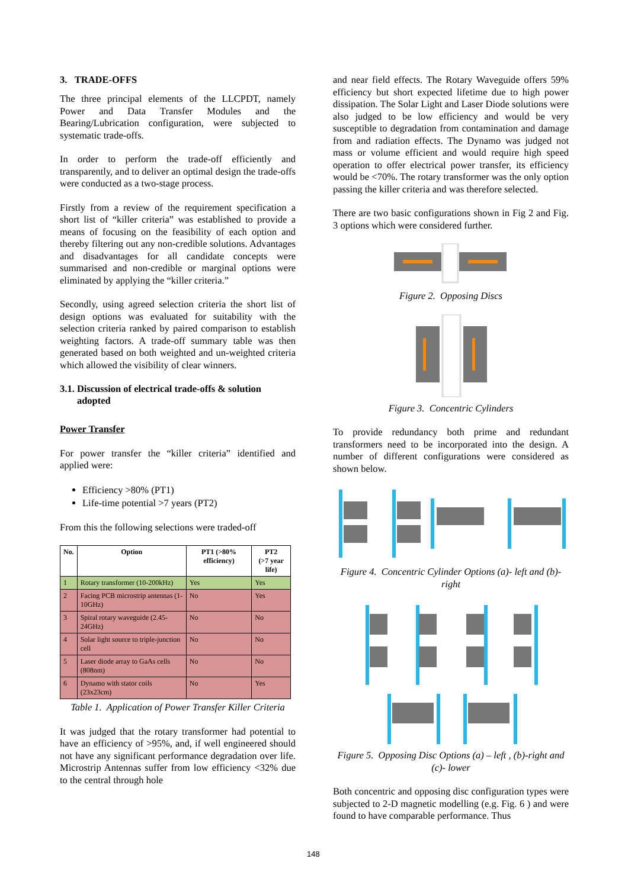3. TRADE-OFFS
The three principal elements of the LLCPDT, namely Power and Data Transfer Modules and the Bearing/Lubrication configuration, were subjected to systematic trade-offs.
In order to perform the trade-off efficiently and transparently, and to deliver an optimal design the trade-offs were conducted as a two-stage process.
Firstly from a review of the requirement specification a short list of “killer criteria” was established to provide a means of focusing on the feasibility of each option and thereby filtering out any non-credible solutions. Advantages and disadvantages for all candidate concepts were summarised and non-credible or marginal options were eliminated by applying the “killer criteria.”
Secondly, using agreed selection criteria the short list of design options was evaluated for suitability with the selection criteria ranked by paired comparison to establish weighting factors. A trade-off summary table was then generated based on both weighted and un-weighted criteria which allowed the visibility of clear winners.
3.1. Discussion of electrical trade-offs & solution
adopted
Power Transfer
For power transfer the “killer criteria” identified and applied were:
Efficiency >80% (PT1)
Life-time potential >7 years (PT2)
From this the following selections were traded-off
| No. | Option | PT1 (>80% efficiency) | PT2 (>7 year life) |
| --- | --- | --- | --- |
| 1 | Rotary transformer (10-200kHz) | Yes | Yes |
| 2 | Facing PCB microstrip antennas (1-10GHz) | No | Yes |
| 3 | Spiral rotary waveguide (2.45-24GHz) | No | No |
| 4 | Solar light source to triple-junction cell | No | No |
| 5 | Laser diode array to GaAs cells (808nm) | No | No |
| 6 | Dynamo with stator coils (23x23cm) | No | Yes |
Table 1. Application of Power Transfer Killer Criteria
It was judged that the rotary transformer had potential to have an efficiency of >95%, and, if well engineered should not have any significant performance degradation over life. Microstrip Antennas suffer from low efficiency <32% due to the central through hole
and near field effects. The Rotary Waveguide offers 59% efficiency but short expected lifetime due to high power dissipation. The Solar Light and Laser Diode solutions were also judged to be low efficiency and would be very susceptible to degradation from contamination and damage from and radiation effects. The Dynamo was judged not mass or volume efficient and would require high speed operation to offer electrical power transfer, its efficiency would be <70%. The rotary transformer was the only option passing the killer criteria and was therefore selected.
There are two basic configurations shown in Fig 2 and Fig. 3 options which were considered further.
Figure 2. Opposing Discs
Figure 3. Concentric Cylinders
To provide redundancy both prime and redundant transformers need to be incorporated into the design. A number of different configurations were considered as shown below.
Figure 4. Concentric Cylinder Options (a)- left and (b)- right
Figure 5. Opposing Disc Options (a) – left , (b)-right and (c)- lower
Both concentric and opposing disc configuration types were subjected to 2-D magnetic modelling (e.g. Fig. 6 ) and were found to have comparable performance. Thus
148